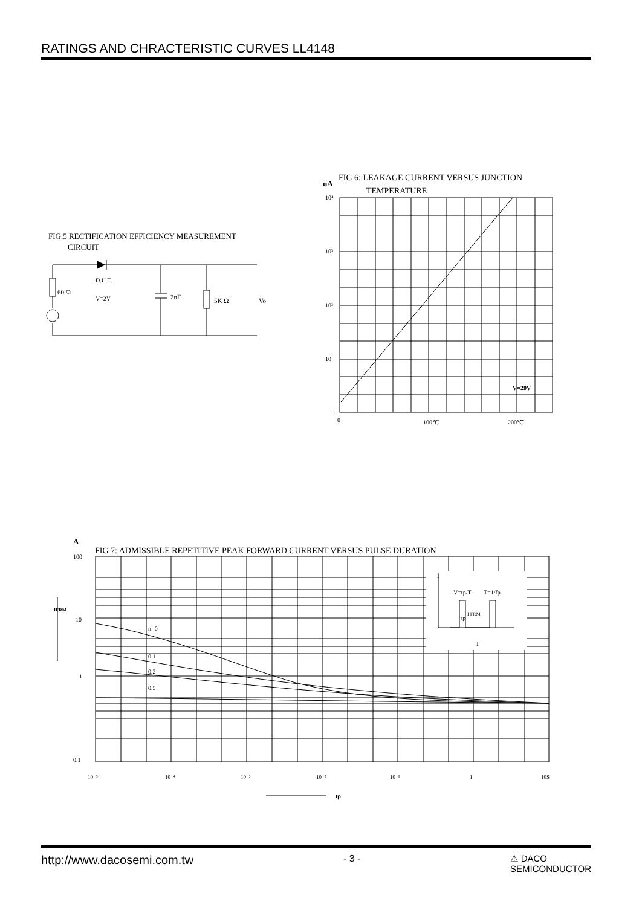RATINGS AND CHRACTERISTIC CURVES LL4148
FIG.5 RECTIFICATION EFFICIENCY MEASUREMENT
CIRCUIT
60 Ω
D.U.T.
V=2V
2nF
5K Ω
Vo
FIG 6: LEAKAGE CURRENT VERSUS JUNCTION
TEMPERATURE
nA
10⁴
10³
10²
10
1
0
100℃
200℃
V=20V
A
FIG 7: ADMISSIBLE REPETITIVE PEAK FORWARD CURRENT VERSUS PULSE DURATION
V=tp/T
T=1/fp
I FRM
tp
T
I
IFRM
100
10
1
0.1
n=0
0.1
0.2
0.5
10⁻⁵
10⁻⁴
10⁻³
10⁻²
10⁻¹
1
10S
tp
http://www.dacosemi.com.tw - 3 - ⚠ DACO
SEMICONDUCTOR